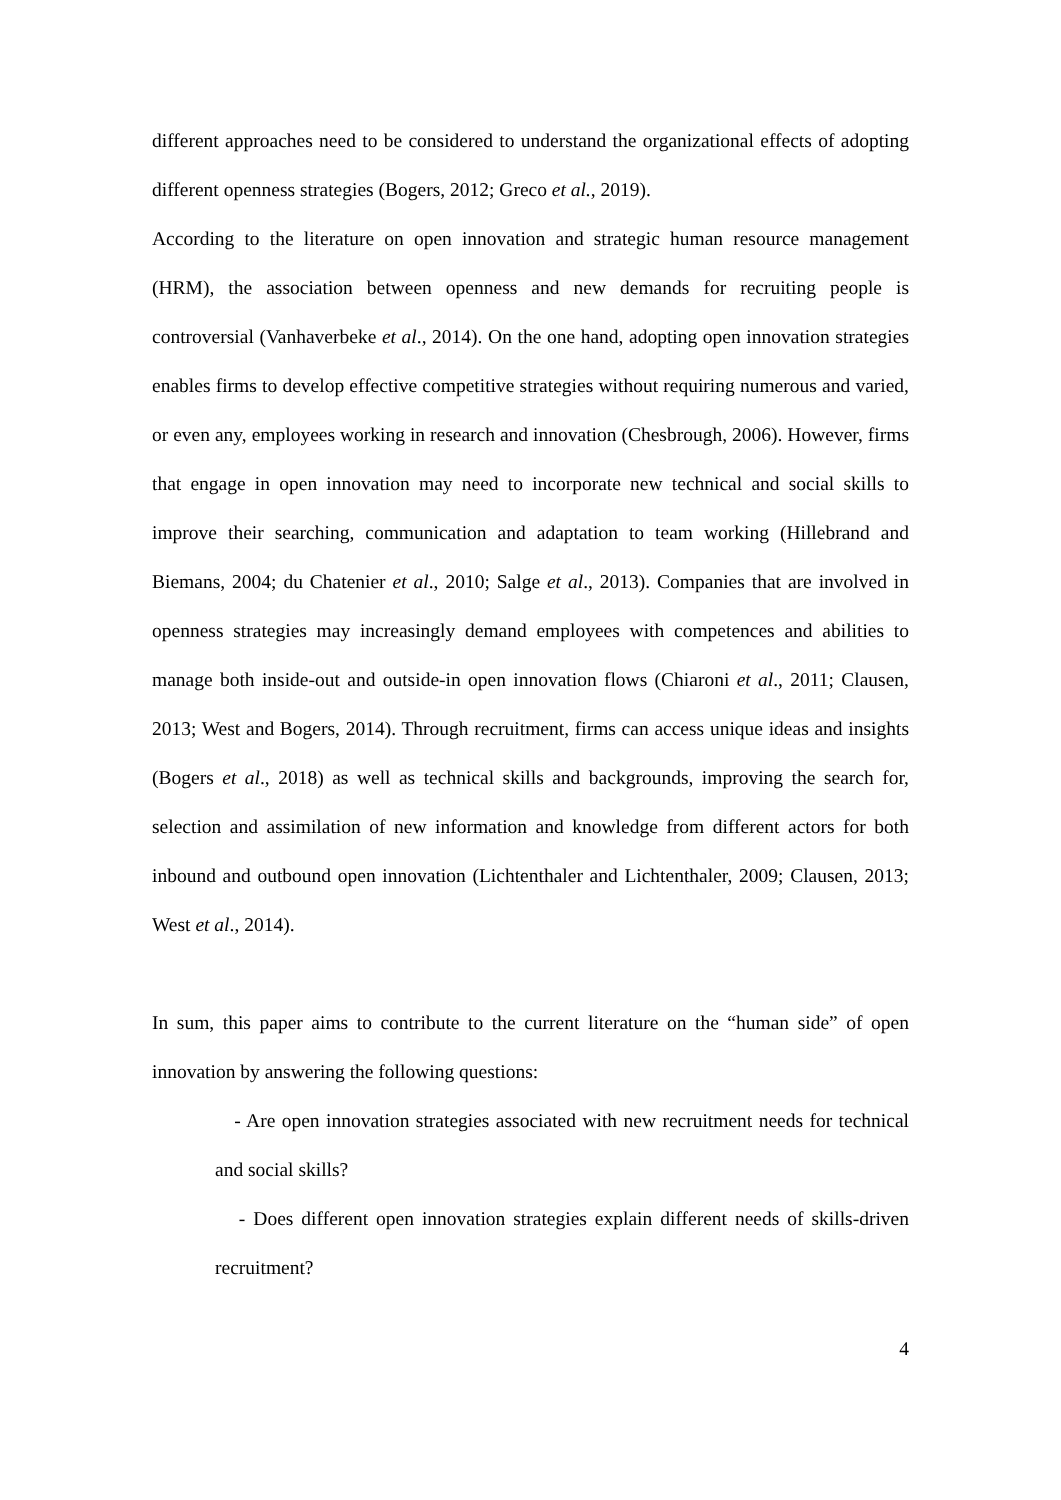different approaches need to be considered to understand the organizational effects of adopting different openness strategies (Bogers, 2012; Greco et al., 2019).
According to the literature on open innovation and strategic human resource management (HRM), the association between openness and new demands for recruiting people is controversial (Vanhaverbeke et al., 2014). On the one hand, adopting open innovation strategies enables firms to develop effective competitive strategies without requiring numerous and varied, or even any, employees working in research and innovation (Chesbrough, 2006). However, firms that engage in open innovation may need to incorporate new technical and social skills to improve their searching, communication and adaptation to team working (Hillebrand and Biemans, 2004; du Chatenier et al., 2010; Salge et al., 2013). Companies that are involved in openness strategies may increasingly demand employees with competences and abilities to manage both inside-out and outside-in open innovation flows (Chiaroni et al., 2011; Clausen, 2013; West and Bogers, 2014). Through recruitment, firms can access unique ideas and insights (Bogers et al., 2018) as well as technical skills and backgrounds, improving the search for, selection and assimilation of new information and knowledge from different actors for both inbound and outbound open innovation (Lichtenthaler and Lichtenthaler, 2009; Clausen, 2013; West et al., 2014).
In sum, this paper aims to contribute to the current literature on the “human side” of open innovation by answering the following questions:
- Are open innovation strategies associated with new recruitment needs for technical and social skills?
- Does different open innovation strategies explain different needs of skills-driven recruitment?
4